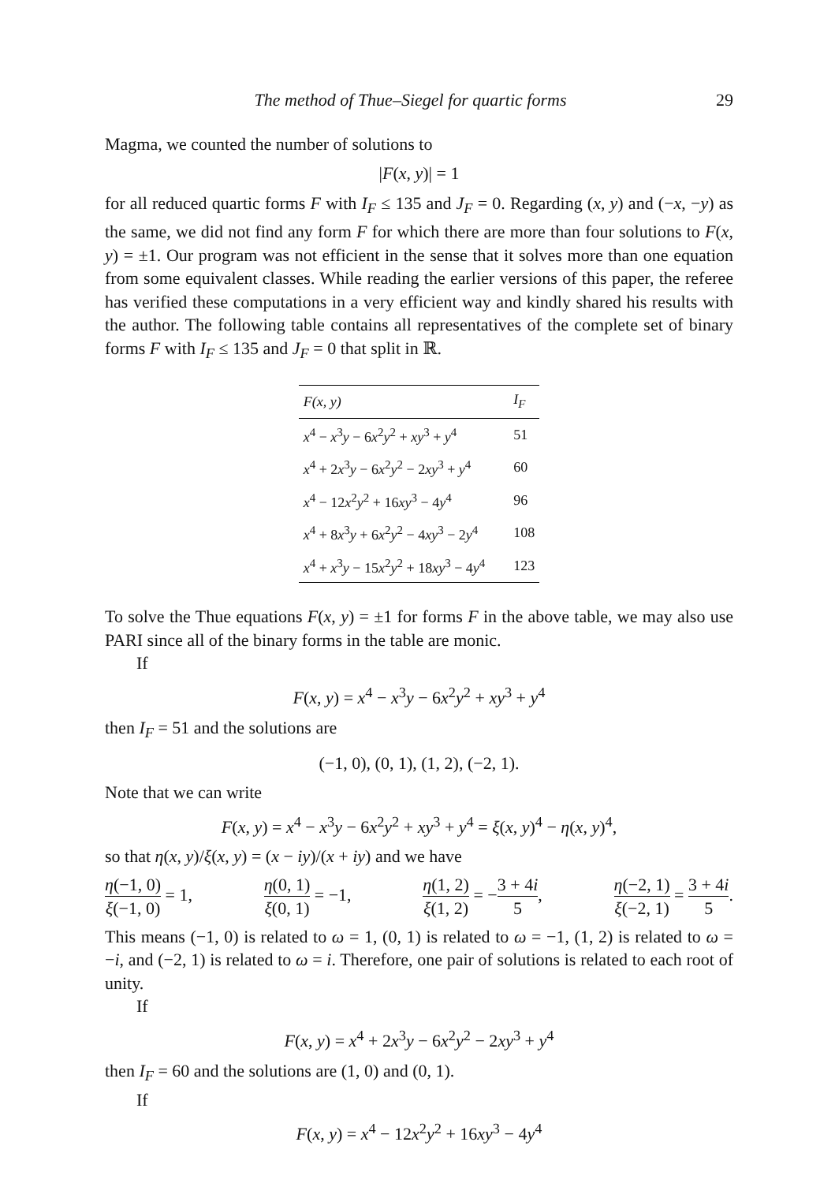The method of Thue–Siegel for quartic forms 29
Magma, we counted the number of solutions to
|F(x, y)| = 1
for all reduced quartic forms F with I<sub>F</sub> ≤ 135 and J<sub>F</sub> = 0. Regarding (x, y) and (−x, −y) as the same, we did not find any form F for which there are more than four solutions to F(x, y) = ±1. Our program was not efficient in the sense that it solves more than one equation from some equivalent classes. While reading the earlier versions of this paper, the referee has verified these computations in a very efficient way and kindly shared his results with the author. The following table contains all representatives of the complete set of binary forms F with I<sub>F</sub> ≤ 135 and J<sub>F</sub> = 0 that split in ℝ.
| F(x, y) | I<sub>F</sub> |
| --- | --- |
| x<sup>4</sup> − x<sup>3</sup> y − 6 x<sup>2</sup> y<sup>2</sup> + xy<sup>3</sup> + y<sup>4</sup> | 51 |
| x<sup>4</sup> + 2 x<sup>3</sup> y − 6 x<sup>2</sup> y<sup>2</sup> − 2 xy<sup>3</sup> + y<sup>4</sup> | 60 |
| x<sup>4</sup> − 12 x<sup>2</sup> y<sup>2</sup> + 16 xy<sup>3</sup> − 4 y<sup>4</sup> | 96 |
| x<sup>4</sup> + 8 x<sup>3</sup> y + 6 x<sup>2</sup> y<sup>2</sup> − 4 xy<sup>3</sup> − 2 y<sup>4</sup> | 108 |
| x<sup>4</sup> + x<sup>3</sup> y − 15 x<sup>2</sup> y<sup>2</sup> + 18 xy<sup>3</sup> − 4 y<sup>4</sup> | 123 |
To solve the Thue equations F(x, y) = ±1 for forms F in the above table, we may also use PARI since all of the binary forms in the table are monic.
If
F(x, y) = x<sup>4</sup> − x<sup>3</sup>y − 6x<sup>2</sup>y<sup>2</sup> + xy<sup>3</sup> + y<sup>4</sup>
then I<sub>F</sub> = 51 and the solutions are
(−1, 0), (0, 1), (1, 2), (−2, 1).
Note that we can write
F(x, y) = x<sup>4</sup> − x<sup>3</sup>y − 6x<sup>2</sup>y<sup>2</sup> + xy<sup>3</sup> + y<sup>4</sup> = ξ(x, y)<sup>4</sup> − η(x, y)<sup>4</sup>,
so that η(x, y)/ξ(x, y) = (x − iy)/(x + iy) and we have
η(−1, 0) ξ(−1, 0) = 1, η(0, 1) ξ(0, 1) = −1, η(1, 2) ξ(1, 2) = −3 + 4i 5, η(−2, 1) ξ(−2, 1) = 3 + 4i 5.
This means (−1, 0) is related to ω = 1, (0, 1) is related to ω = −1, (1, 2) is related to ω = −i, and (−2, 1) is related to ω = i. Therefore, one pair of solutions is related to each root of unity.
If
F(x, y) = x<sup>4</sup> + 2x<sup>3</sup>y − 6x<sup>2</sup>y<sup>2</sup> − 2xy<sup>3</sup> + y<sup>4</sup>
then I<sub>F</sub> = 60 and the solutions are (1, 0) and (0, 1).
If
F(x, y) = x<sup>4</sup> − 12x<sup>2</sup>y<sup>2</sup> + 16xy<sup>3</sup> − 4y<sup>4</sup>